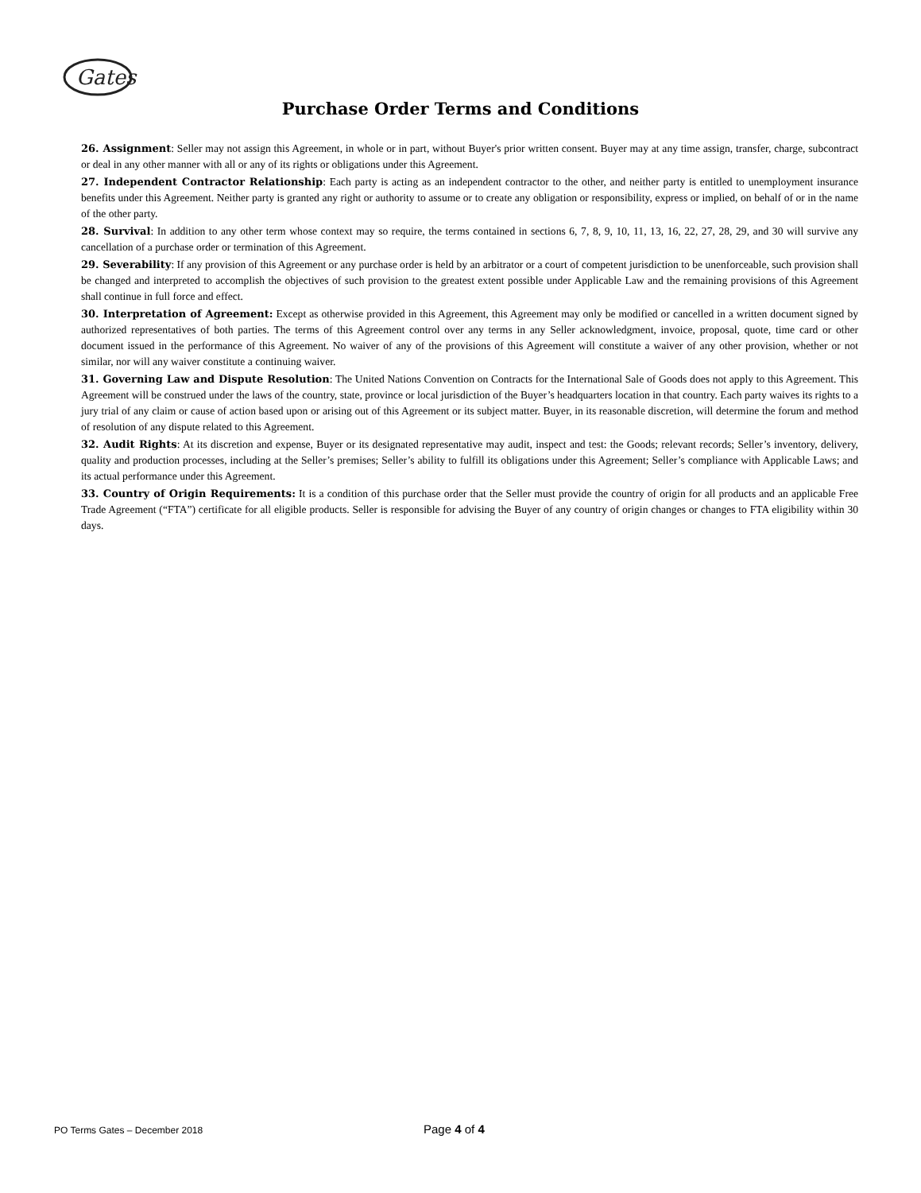Gates
Purchase Order Terms and Conditions
26. Assignment: Seller may not assign this Agreement, in whole or in part, without Buyer's prior written consent. Buyer may at any time assign, transfer, charge, subcontract or deal in any other manner with all or any of its rights or obligations under this Agreement.
27. Independent Contractor Relationship: Each party is acting as an independent contractor to the other, and neither party is entitled to unemployment insurance benefits under this Agreement. Neither party is granted any right or authority to assume or to create any obligation or responsibility, express or implied, on behalf of or in the name of the other party.
28. Survival: In addition to any other term whose context may so require, the terms contained in sections 6, 7, 8, 9, 10, 11, 13, 16, 22, 27, 28, 29, and 30 will survive any cancellation of a purchase order or termination of this Agreement.
29. Severability: If any provision of this Agreement or any purchase order is held by an arbitrator or a court of competent jurisdiction to be unenforceable, such provision shall be changed and interpreted to accomplish the objectives of such provision to the greatest extent possible under Applicable Law and the remaining provisions of this Agreement shall continue in full force and effect.
30. Interpretation of Agreement: Except as otherwise provided in this Agreement, this Agreement may only be modified or cancelled in a written document signed by authorized representatives of both parties. The terms of this Agreement control over any terms in any Seller acknowledgment, invoice, proposal, quote, time card or other document issued in the performance of this Agreement. No waiver of any of the provisions of this Agreement will constitute a waiver of any other provision, whether or not similar, nor will any waiver constitute a continuing waiver.
31. Governing Law and Dispute Resolution: The United Nations Convention on Contracts for the International Sale of Goods does not apply to this Agreement. This Agreement will be construed under the laws of the country, state, province or local jurisdiction of the Buyer’s headquarters location in that country. Each party waives its rights to a jury trial of any claim or cause of action based upon or arising out of this Agreement or its subject matter. Buyer, in its reasonable discretion, will determine the forum and method of resolution of any dispute related to this Agreement.
32. Audit Rights: At its discretion and expense, Buyer or its designated representative may audit, inspect and test: the Goods; relevant records; Seller’s inventory, delivery, quality and production processes, including at the Seller’s premises; Seller’s ability to fulfill its obligations under this Agreement; Seller’s compliance with Applicable Laws; and its actual performance under this Agreement.
33. Country of Origin Requirements: It is a condition of this purchase order that the Seller must provide the country of origin for all products and an applicable Free Trade Agreement (“FTA”) certificate for all eligible products. Seller is responsible for advising the Buyer of any country of origin changes or changes to FTA eligibility within 30 days.
PO Terms Gates – December 2018 Page 4 of 4